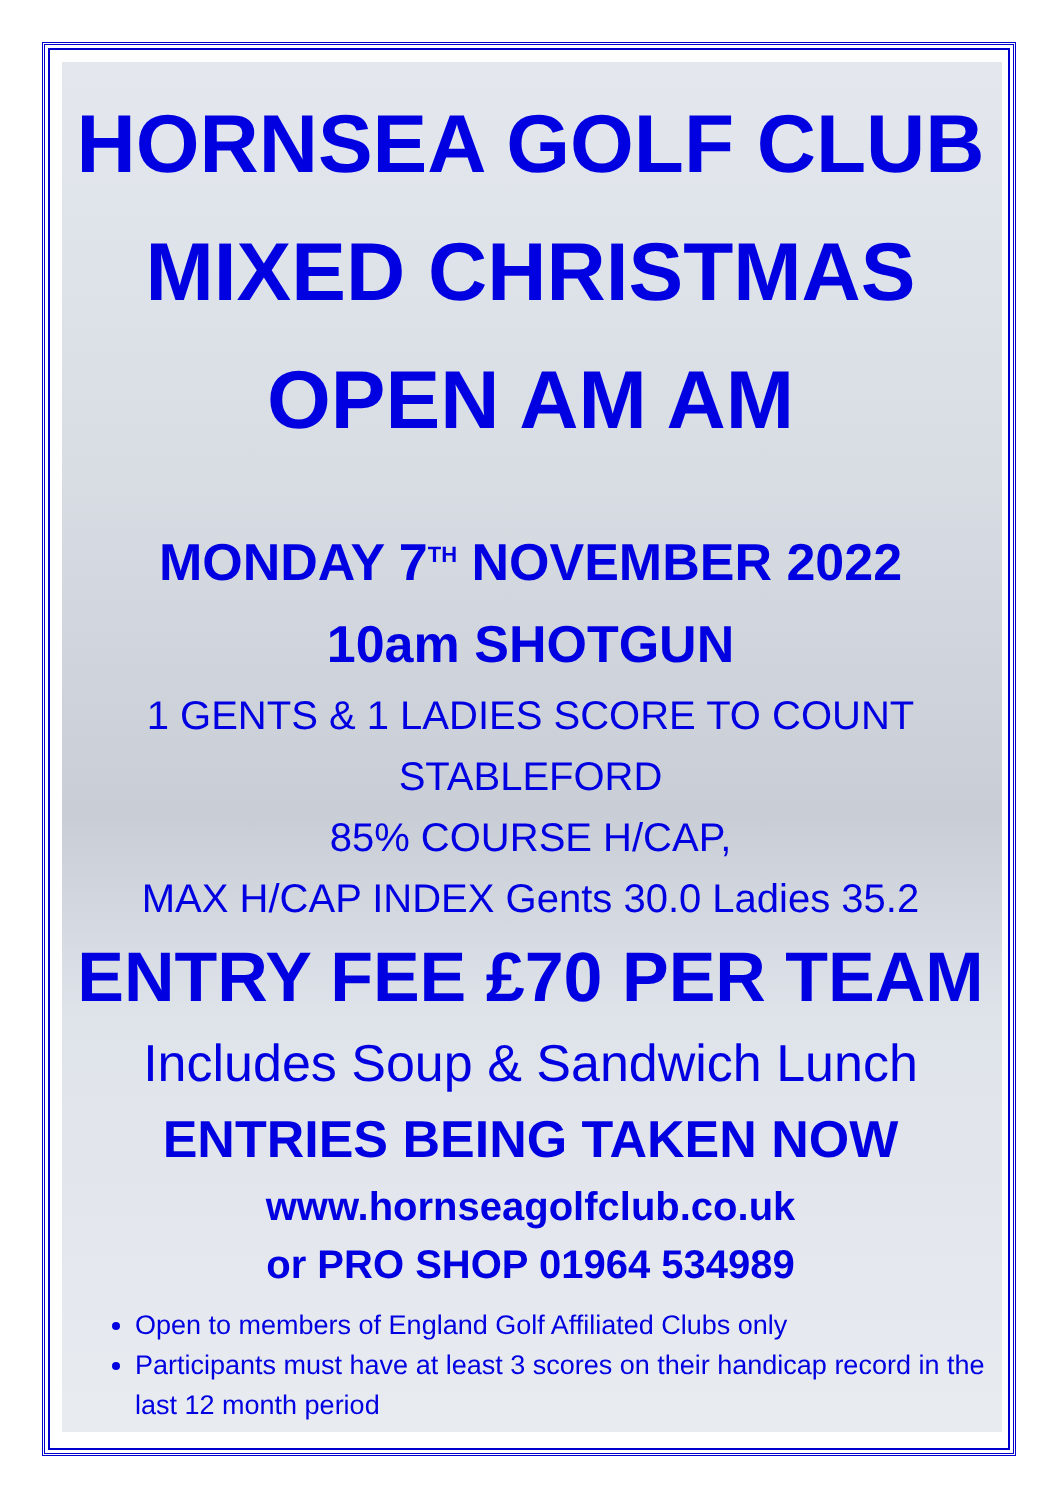HORNSEA GOLF CLUB
MIXED CHRISTMAS
OPEN AM AM
MONDAY 7<sup>TH</sup> NOVEMBER 2022
10am SHOTGUN
1 GENTS & 1 LADIES SCORE TO COUNT
STABLEFORD
85% COURSE H/CAP,
MAX H/CAP INDEX Gents 30.0 Ladies 35.2
ENTRY FEE £70 PER TEAM
Includes Soup & Sandwich Lunch
ENTRIES BEING TAKEN NOW
www.hornseagolfclub.co.uk
or PRO SHOP 01964 534989
Open to members of England Golf Affiliated Clubs only
Participants must have at least 3 scores on their handicap record in the last 12 month period